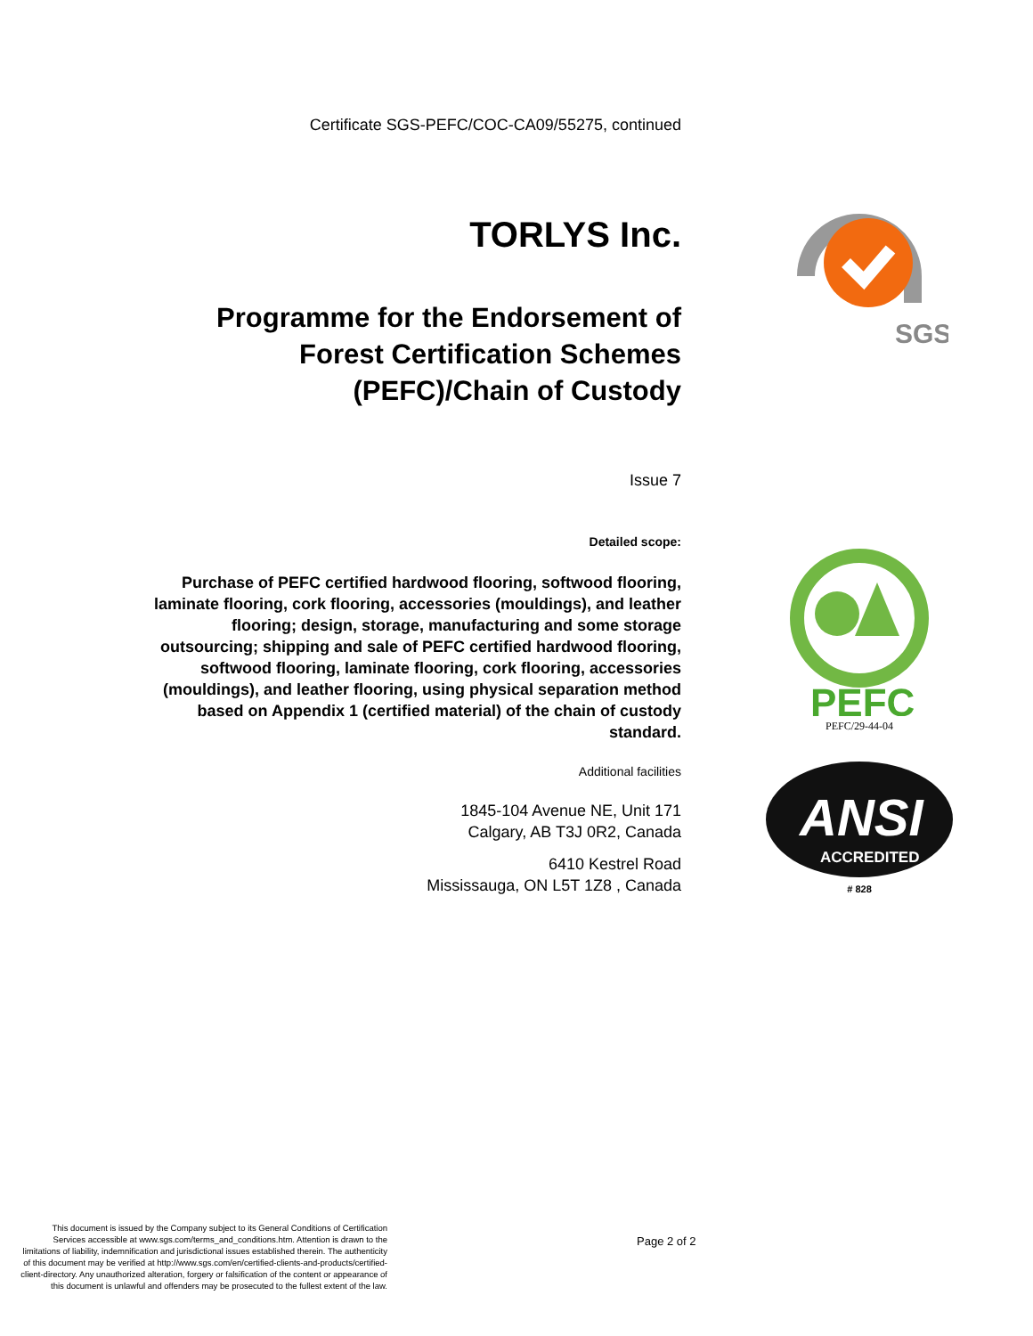Certificate SGS-PEFC/COC-CA09/55275, continued
TORLYS Inc.
Programme for the Endorsement of
Forest Certification Schemes
(PEFC)/Chain of Custody
Issue 7
Detailed scope:
Purchase of PEFC certified hardwood flooring, softwood flooring, laminate flooring, cork flooring, accessories (mouldings), and leather flooring; design, storage, manufacturing and some storage outsourcing; shipping and sale of PEFC certified hardwood flooring, softwood flooring, laminate flooring, cork flooring, accessories (mouldings), and leather flooring, using physical separation method based on Appendix 1 (certified material) of the chain of custody standard.
Additional facilities
1845-104 Avenue NE, Unit 171
Calgary, AB T3J 0R2, Canada
6410 Kestrel Road
Mississauga, ON L5T 1Z8 , Canada
SGS
PEFC
PEFC/29-44-04
ANSI
ACCREDITED
# 828
This document is issued by the Company subject to its General Conditions of Certification Services accessible at www.sgs.com/terms_and_conditions.htm. Attention is drawn to the limitations of liability, indemnification and jurisdictional issues established therein. The authenticity of this document may be verified at http://www.sgs.com/en/certified-clients-and-products/certified-client-directory. Any unauthorized alteration, forgery or falsification of the content or appearance of this document is unlawful and offenders may be prosecuted to the fullest extent of the law.
Page 2 of 2